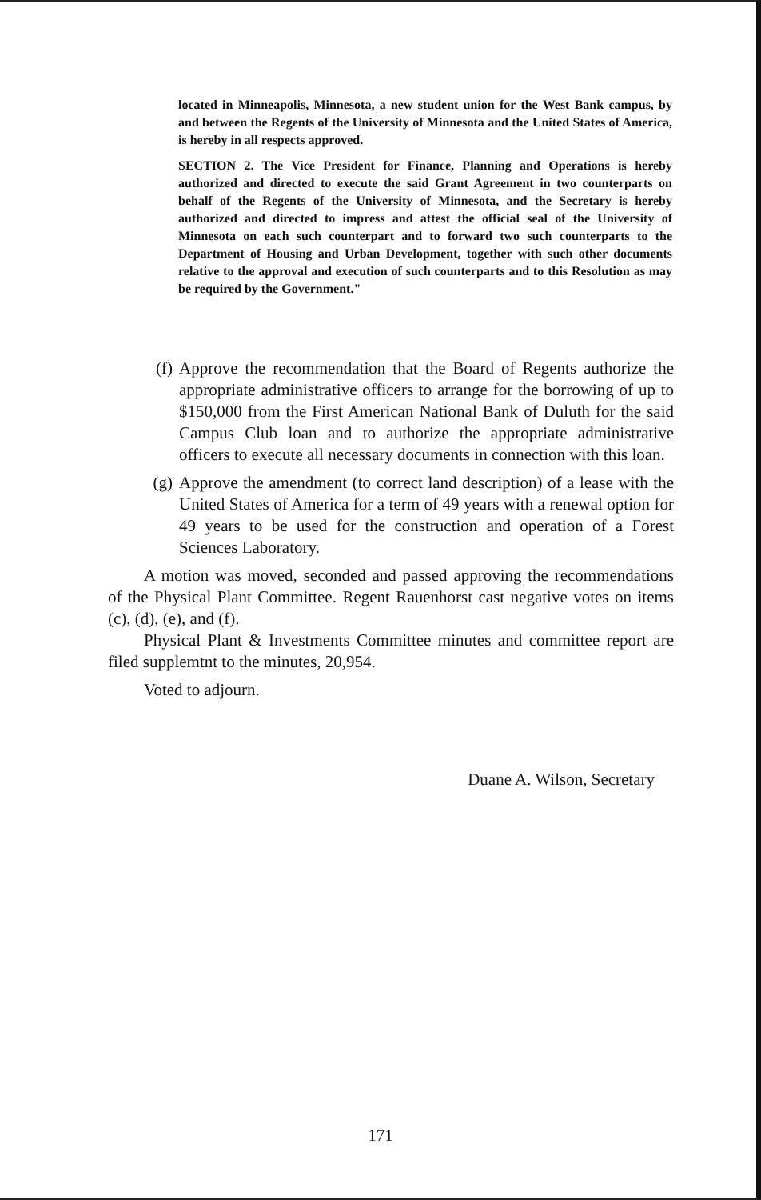located in Minneapolis, Minnesota, a new student union for the West Bank campus, by and between the Regents of the University of Minnesota and the United States of America, is hereby in all respects approved.
SECTION 2. The Vice President for Finance, Planning and Operations is hereby authorized and directed to execute the said Grant Agreement in two counterparts on behalf of the Regents of the University of Minnesota, and the Secretary is hereby authorized and directed to impress and attest the official seal of the University of Minnesota on each such counterpart and to forward two such counterparts to the Department of Housing and Urban Development, together with such other documents relative to the approval and execution of such counterparts and to this Resolution as may be required by the Government."
(f) Approve the recommendation that the Board of Regents authorize the appropriate administrative officers to arrange for the borrowing of up to $150,000 from the First American National Bank of Duluth for the said Campus Club loan and to authorize the appropriate administrative officers to execute all necessary documents in connection with this loan.
(g) Approve the amendment (to correct land description) of a lease with the United States of America for a term of 49 years with a renewal option for 49 years to be used for the construction and operation of a Forest Sciences Laboratory.
A motion was moved, seconded and passed approving the recommendations of the Physical Plant Committee. Regent Rauenhorst cast negative votes on items (c), (d), (e), and (f).
Physical Plant & Investments Committee minutes and committee report are filed supplemtnt to the minutes, 20,954.
Voted to adjourn.
Duane A. Wilson, Secretary
171